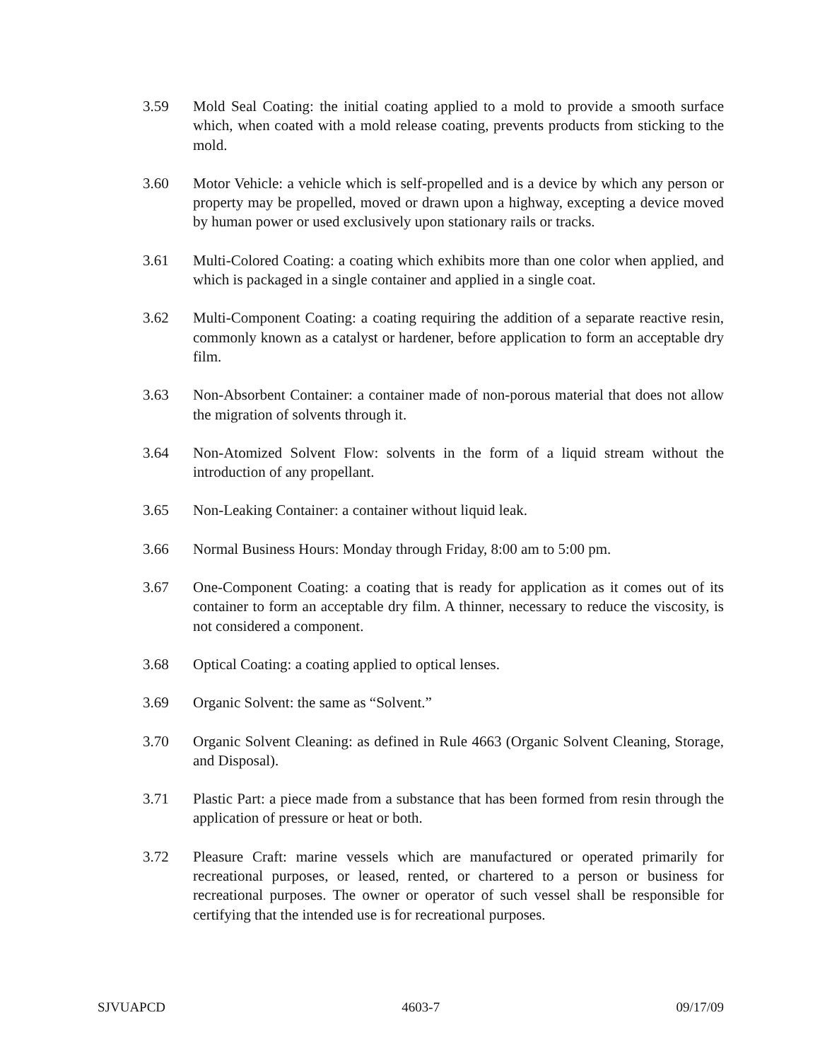3.59 Mold Seal Coating: the initial coating applied to a mold to provide a smooth surface which, when coated with a mold release coating, prevents products from sticking to the mold.
3.60 Motor Vehicle: a vehicle which is self-propelled and is a device by which any person or property may be propelled, moved or drawn upon a highway, excepting a device moved by human power or used exclusively upon stationary rails or tracks.
3.61 Multi-Colored Coating: a coating which exhibits more than one color when applied, and which is packaged in a single container and applied in a single coat.
3.62 Multi-Component Coating: a coating requiring the addition of a separate reactive resin, commonly known as a catalyst or hardener, before application to form an acceptable dry film.
3.63 Non-Absorbent Container: a container made of non-porous material that does not allow the migration of solvents through it.
3.64 Non-Atomized Solvent Flow: solvents in the form of a liquid stream without the introduction of any propellant.
3.65 Non-Leaking Container: a container without liquid leak.
3.66 Normal Business Hours: Monday through Friday, 8:00 am to 5:00 pm.
3.67 One-Component Coating: a coating that is ready for application as it comes out of its container to form an acceptable dry film. A thinner, necessary to reduce the viscosity, is not considered a component.
3.68 Optical Coating: a coating applied to optical lenses.
3.69 Organic Solvent: the same as “Solvent.”
3.70 Organic Solvent Cleaning: as defined in Rule 4663 (Organic Solvent Cleaning, Storage, and Disposal).
3.71 Plastic Part: a piece made from a substance that has been formed from resin through the application of pressure or heat or both.
3.72 Pleasure Craft: marine vessels which are manufactured or operated primarily for recreational purposes, or leased, rented, or chartered to a person or business for recreational purposes. The owner or operator of such vessel shall be responsible for certifying that the intended use is for recreational purposes.
SJVUAPCD 4603-7 09/17/09